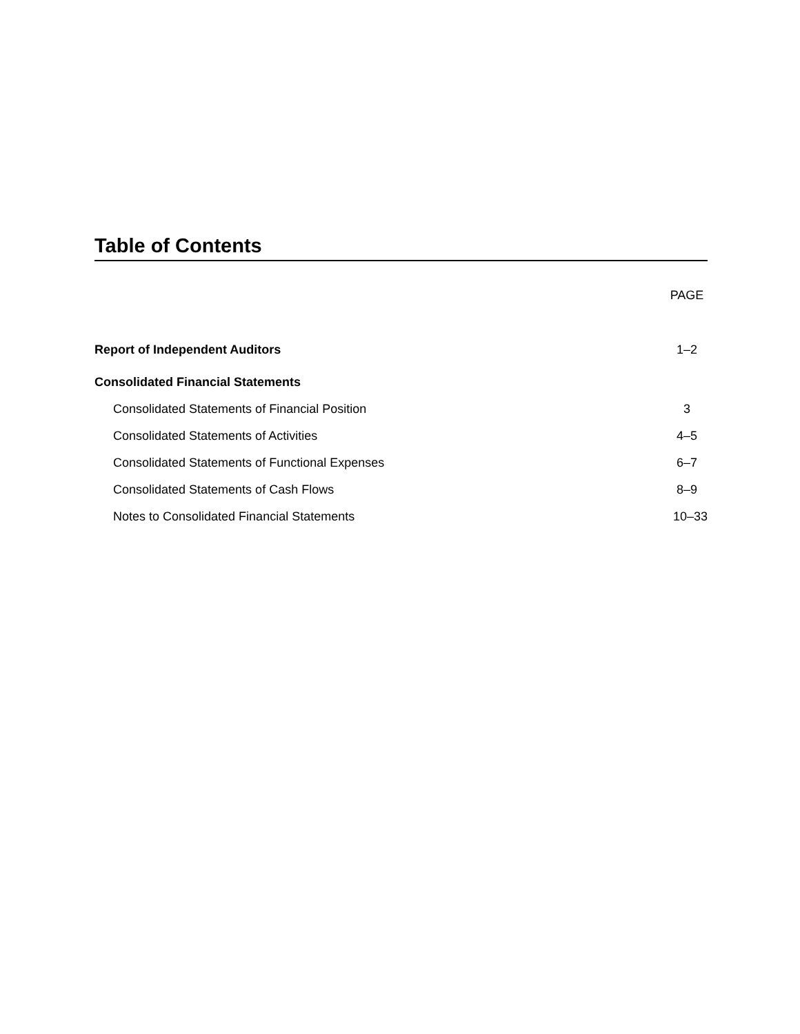Table of Contents
PAGE
Report of Independent Auditors 1–2
Consolidated Financial Statements
Consolidated Statements of Financial Position 3
Consolidated Statements of Activities 4–5
Consolidated Statements of Functional Expenses 6–7
Consolidated Statements of Cash Flows 8–9
Notes to Consolidated Financial Statements 10–33